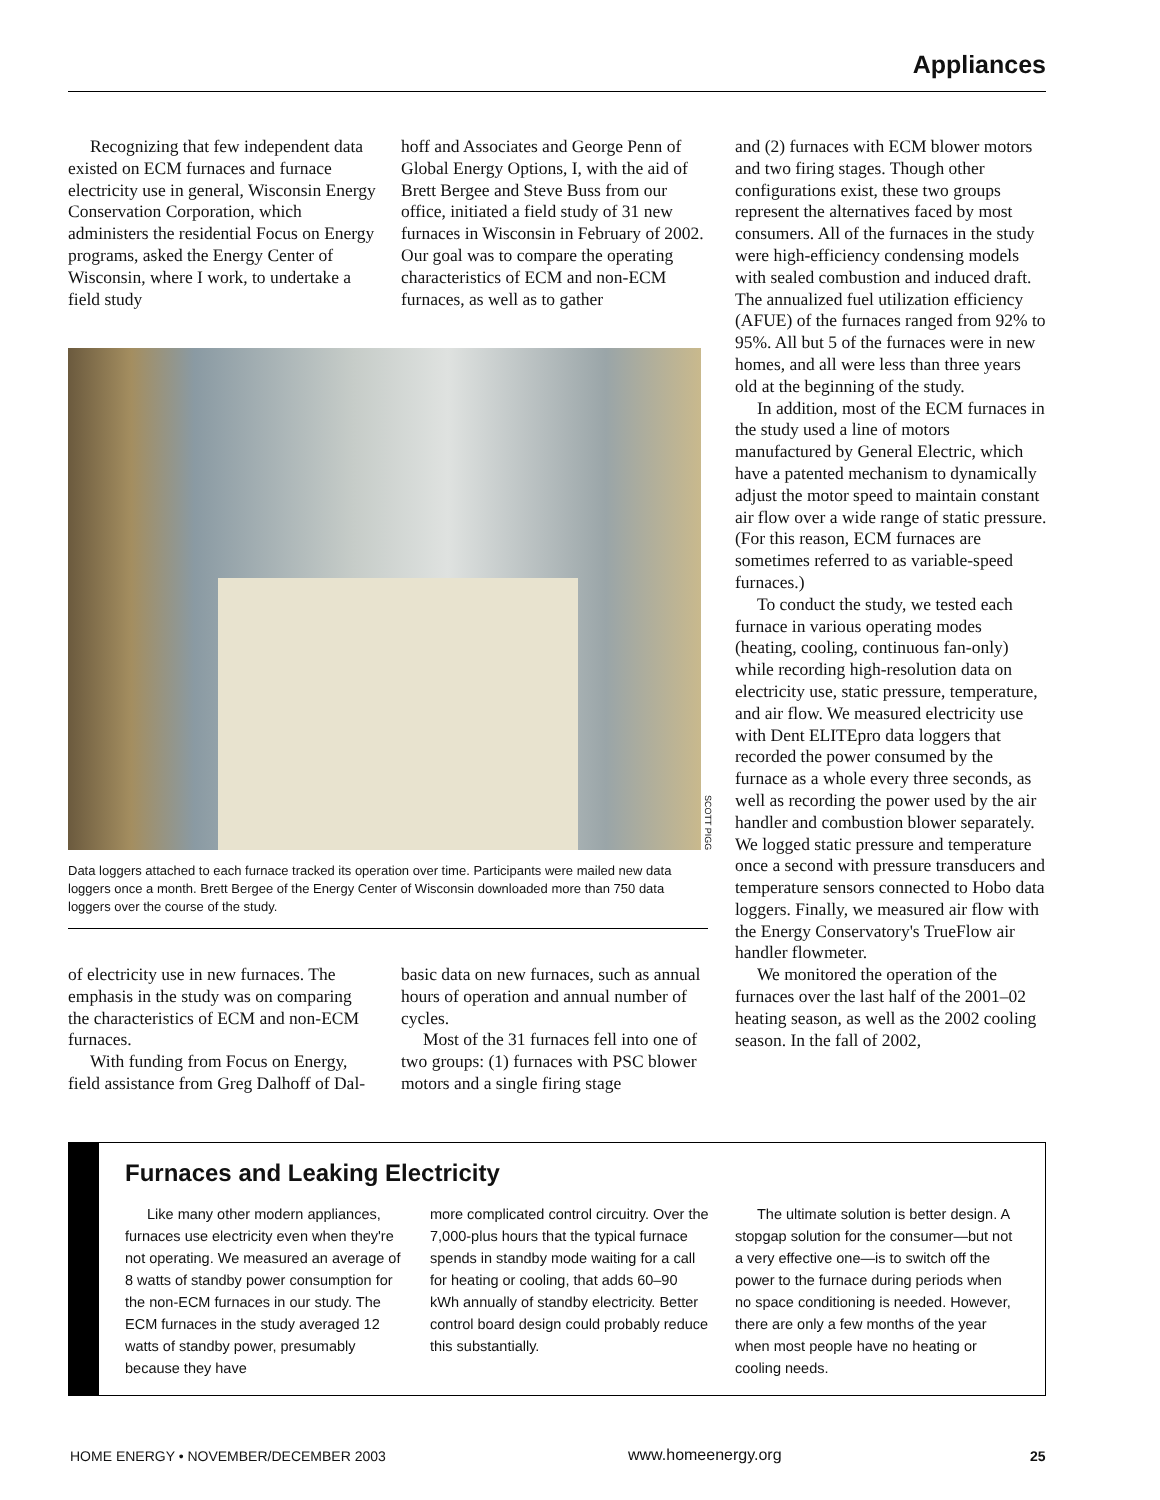Appliances
Recognizing that few independent data existed on ECM furnaces and furnace electricity use in general, Wisconsin Energy Conservation Corporation, which administers the residential Focus on Energy programs, asked the Energy Center of Wisconsin, where I work, to undertake a field study
hoff and Associates and George Penn of Global Energy Options, I, with the aid of Brett Bergee and Steve Buss from our office, initiated a field study of 31 new furnaces in Wisconsin in February of 2002. Our goal was to compare the operating characteristics of ECM and non-ECM furnaces, as well as to gather
SCOTT PIGG
Data loggers attached to each furnace tracked its operation over time. Participants were mailed new data loggers once a month. Brett Bergee of the Energy Center of Wisconsin downloaded more than 750 data loggers over the course of the study.
of electricity use in new furnaces. The emphasis in the study was on comparing the characteristics of ECM and non-ECM furnaces.
With funding from Focus on Energy, field assistance from Greg Dalhoff of Dal-
basic data on new furnaces, such as annual hours of operation and annual number of cycles.
Most of the 31 furnaces fell into one of two groups: (1) furnaces with PSC blower motors and a single firing stage
and (2) furnaces with ECM blower motors and two firing stages. Though other configurations exist, these two groups represent the alternatives faced by most consumers. All of the furnaces in the study were high-efficiency condensing models with sealed combustion and induced draft. The annualized fuel utilization efficiency (AFUE) of the furnaces ranged from 92% to 95%. All but 5 of the furnaces were in new homes, and all were less than three years old at the beginning of the study.
In addition, most of the ECM furnaces in the study used a line of motors manufactured by General Electric, which have a patented mechanism to dynamically adjust the motor speed to maintain constant air flow over a wide range of static pressure. (For this reason, ECM furnaces are sometimes referred to as variable-speed furnaces.)
To conduct the study, we tested each furnace in various operating modes (heating, cooling, continuous fan-only) while recording high-resolution data on electricity use, static pressure, temperature, and air flow. We measured electricity use with Dent ELITEpro data loggers that recorded the power consumed by the furnace as a whole every three seconds, as well as recording the power used by the air handler and combustion blower separately. We logged static pressure and temperature once a second with pressure transducers and temperature sensors connected to Hobo data loggers. Finally, we measured air flow with the Energy Conservatory's TrueFlow air handler flowmeter.
We monitored the operation of the furnaces over the last half of the 2001–02 heating season, as well as the 2002 cooling season. In the fall of 2002,
Furnaces and Leaking Electricity
Like many other modern appliances, furnaces use electricity even when they're not operating. We measured an average of 8 watts of standby power consumption for the non-ECM furnaces in our study. The ECM furnaces in the study averaged 12 watts of standby power, presumably because they have
more complicated control circuitry. Over the 7,000-plus hours that the typical furnace spends in standby mode waiting for a call for heating or cooling, that adds 60–90 kWh annually of standby electricity. Better control board design could probably reduce this substantially.
The ultimate solution is better design. A stopgap solution for the consumer—but not a very effective one—is to switch off the power to the furnace during periods when no space conditioning is needed. However, there are only a few months of the year when most people have no heating or cooling needs.
HOME ENERGY • NOVEMBER/DECEMBER 2003
www.homeenergy.org 25